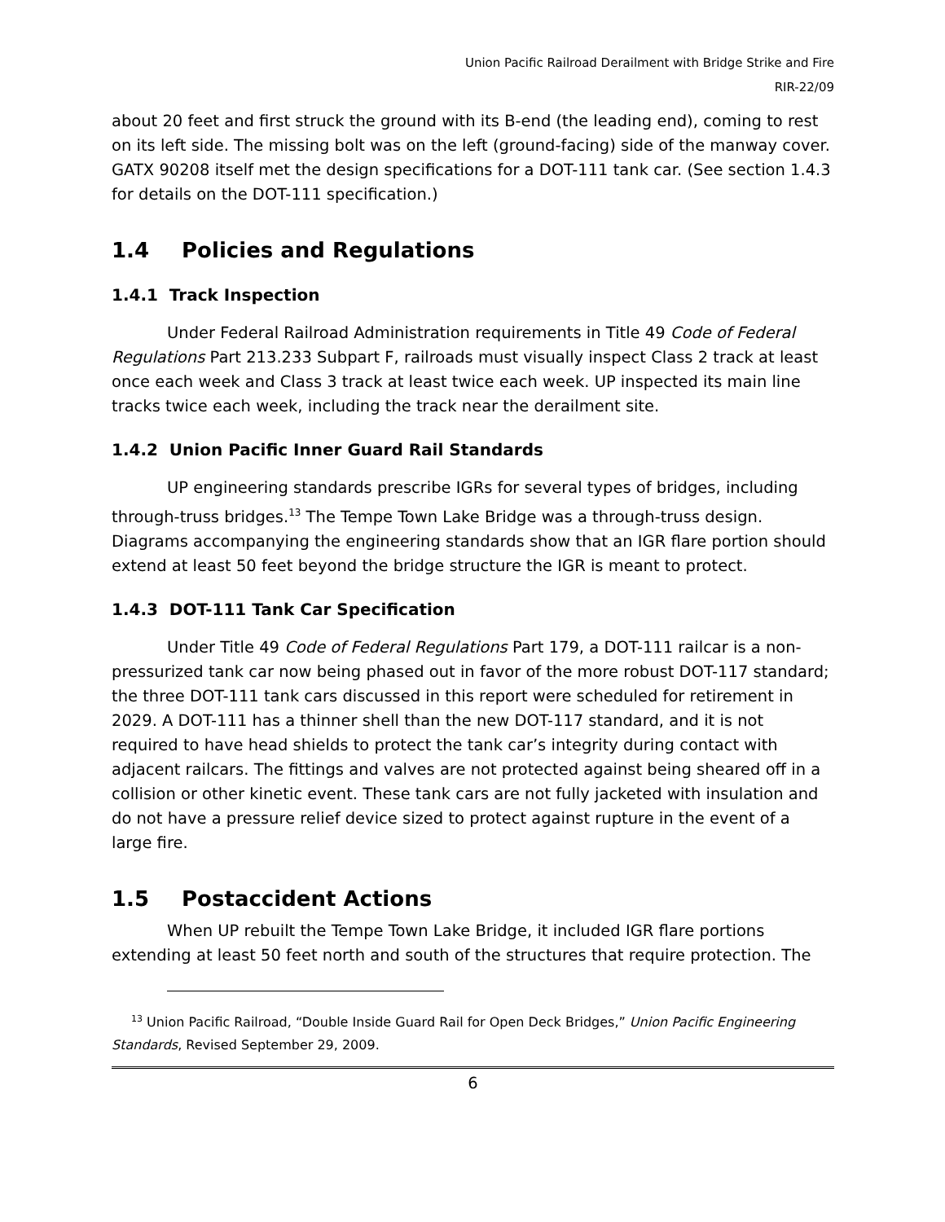Union Pacific Railroad Derailment with Bridge Strike and Fire
RIR-22/09
about 20 feet and first struck the ground with its B-end (the leading end), coming to rest on its left side. The missing bolt was on the left (ground-facing) side of the manway cover. GATX 90208 itself met the design specifications for a DOT-111 tank car. (See section 1.4.3 for details on the DOT-111 specification.)
1.4 Policies and Regulations
1.4.1 Track Inspection
Under Federal Railroad Administration requirements in Title 49 Code of Federal Regulations Part 213.233 Subpart F, railroads must visually inspect Class 2 track at least once each week and Class 3 track at least twice each week. UP inspected its main line tracks twice each week, including the track near the derailment site.
1.4.2 Union Pacific Inner Guard Rail Standards
UP engineering standards prescribe IGRs for several types of bridges, including through-truss bridges.<sup>13</sup> The Tempe Town Lake Bridge was a through-truss design. Diagrams accompanying the engineering standards show that an IGR flare portion should extend at least 50 feet beyond the bridge structure the IGR is meant to protect.
1.4.3 DOT-111 Tank Car Specification
Under Title 49 Code of Federal Regulations Part 179, a DOT-111 railcar is a non-pressurized tank car now being phased out in favor of the more robust DOT-117 standard; the three DOT-111 tank cars discussed in this report were scheduled for retirement in 2029. A DOT-111 has a thinner shell than the new DOT-117 standard, and it is not required to have head shields to protect the tank car’s integrity during contact with adjacent railcars. The fittings and valves are not protected against being sheared off in a collision or other kinetic event. These tank cars are not fully jacketed with insulation and do not have a pressure relief device sized to protect against rupture in the event of a large fire.
1.5 Postaccident Actions
When UP rebuilt the Tempe Town Lake Bridge, it included IGR flare portions extending at least 50 feet north and south of the structures that require protection. The
<sup>13</sup> Union Pacific Railroad, “Double Inside Guard Rail for Open Deck Bridges,” Union Pacific Engineering Standards, Revised September 29, 2009.
6